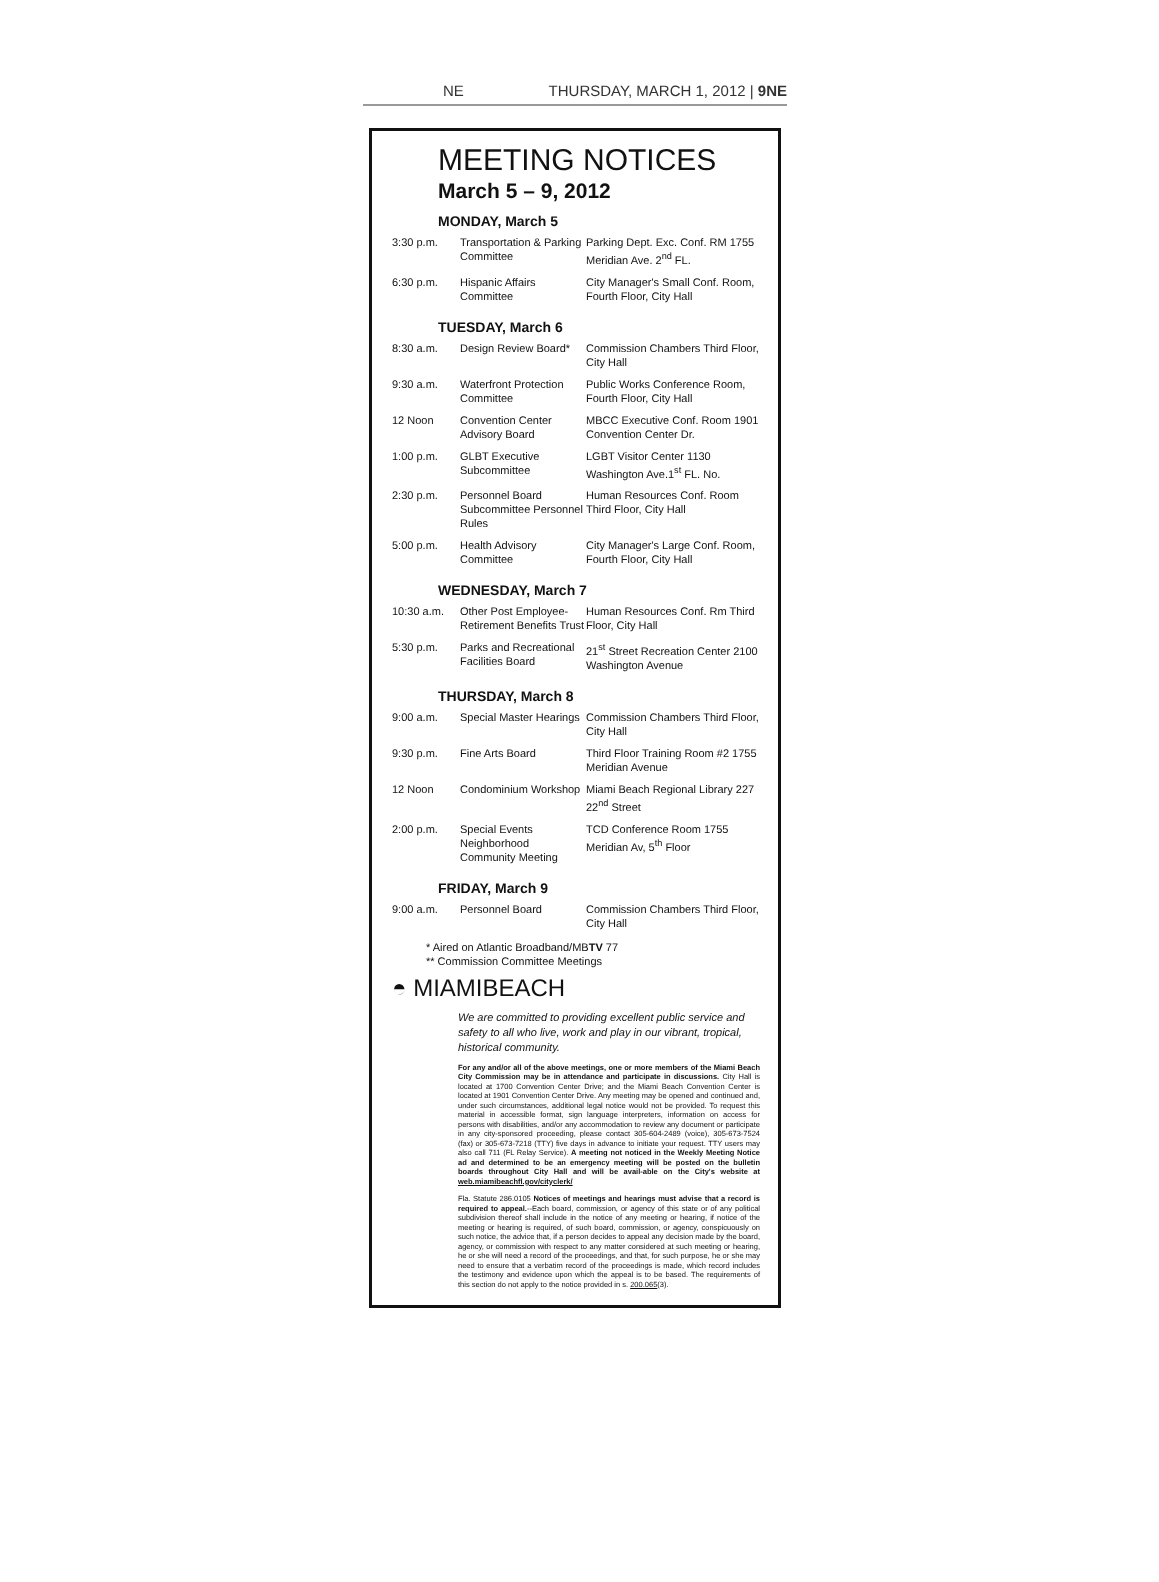NE THURSDAY, MARCH 1, 2012 | 9NE
MEETING NOTICES
March 5 – 9, 2012
MONDAY, March 5
| 3:30 p.m. | Transportation & Parking Committee | Parking Dept. Exc. Conf. RM 1755 Meridian Ave. 2<sup>nd</sup> FL. |
| 6:30 p.m. | Hispanic Affairs Committee | City Manager's Small Conf. Room, Fourth Floor, City Hall |
TUESDAY, March 6
| 8:30 a.m. | Design Review Board* | Commission Chambers Third Floor, City Hall |
| 9:30 a.m. | Waterfront Protection Committee | Public Works Conference Room, Fourth Floor, City Hall |
| 12 Noon | Convention Center Advisory Board | MBCC Executive Conf. Room 1901 Convention Center Dr. |
| 1:00 p.m. | GLBT Executive Subcommittee | LGBT Visitor Center 1130 Washington Ave.1<sup>st</sup> FL. No. |
| 2:30 p.m. | Personnel Board Subcommittee Personnel Rules | Human Resources Conf. Room Third Floor, City Hall |
| 5:00 p.m. | Health Advisory Committee | City Manager's Large Conf. Room, Fourth Floor, City Hall |
WEDNESDAY, March 7
| 10:30 a.m. | Other Post Employee-Retirement Benefits Trust | Human Resources Conf. Rm Third Floor, City Hall |
| 5:30 p.m. | Parks and Recreational Facilities Board | 21<sup>st</sup> Street Recreation Center 2100 Washington Avenue |
THURSDAY, March 8
| 9:00 a.m. | Special Master Hearings | Commission Chambers Third Floor, City Hall |
| 9:30 p.m. | Fine Arts Board | Third Floor Training Room #2 1755 Meridian Avenue |
| 12 Noon | Condominium Workshop | Miami Beach Regional Library 227 22<sup>nd</sup> Street |
| 2:00 p.m. | Special Events Neighborhood Community Meeting | TCD Conference Room 1755 Meridian Av, 5<sup>th</sup> Floor |
FRIDAY, March 9
| 9:00 a.m. | Personnel Board | Commission Chambers Third Floor, City Hall |
* Aired on Atlantic Broadband/MBTV 77
** Commission Committee Meetings
◓ MIAMIBEACH
We are committed to providing excellent public service and safety to all who live, work and play in our vibrant, tropical, historical community.
For any and/or all of the above meetings, one or more members of the Miami Beach City Commission may be in attendance and participate in discussions. City Hall is located at 1700 Convention Center Drive; and the Miami Beach Convention Center is located at 1901 Convention Center Drive. Any meeting may be opened and continued and, under such circumstances, additional legal notice would not be provided. To request this material in accessible format, sign language interpreters, information on access for persons with disabilities, and/or any accommodation to review any document or participate in any city-sponsored proceeding, please contact 305-604-2489 (voice), 305-673-7524 (fax) or 305-673-7218 (TTY) five days in advance to initiate your request. TTY users may also call 711 (FL Relay Service). A meeting not noticed in the Weekly Meeting Notice ad and determined to be an emergency meeting will be posted on the bulletin boards throughout City Hall and will be avail-able on the City's website at web.miamibeachfl.gov/cityclerk/
Fla. Statute 286.0105 Notices of meetings and hearings must advise that a record is required to appeal.--Each board, commission, or agency of this state or of any political subdivision thereof shall include in the notice of any meeting or hearing, if notice of the meeting or hearing is required, of such board, commission, or agency, conspicuously on such notice, the advice that, if a person decides to appeal any decision made by the board, agency, or commission with respect to any matter considered at such meeting or hearing, he or she will need a record of the proceedings, and that, for such purpose, he or she may need to ensure that a verbatim record of the proceedings is made, which record includes the testimony and evidence upon which the appeal is to be based. The requirements of this section do not apply to the notice provided in s. 200.065(3).